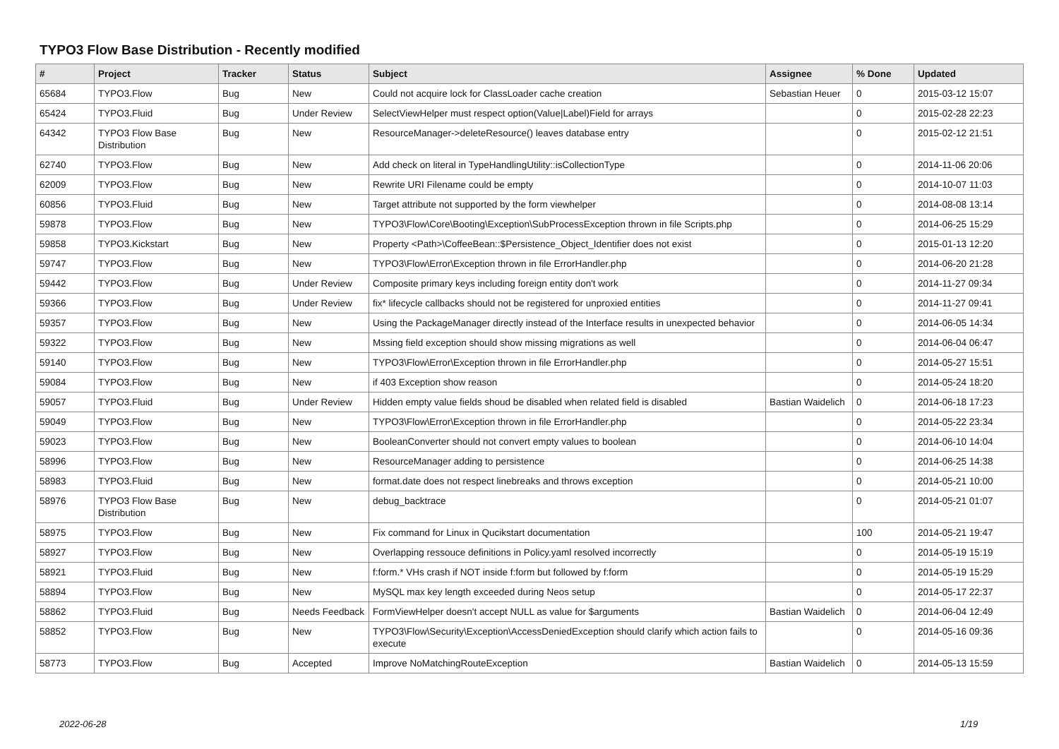TYPO3 Flow Base Distribution - Recently modified
| # | Project | Tracker | Status | Subject | Assignee | % Done | Updated |
| --- | --- | --- | --- | --- | --- | --- | --- |
| 65684 | TYPO3.Flow | Bug | New | Could not acquire lock for ClassLoader cache creation | Sebastian Heuer | 0 | 2015-03-12 15:07 |
| 65424 | TYPO3.Fluid | Bug | Under Review | SelectViewHelper must respect option(Value/Label)Field for arrays | | 0 | 2015-02-28 22:23 |
| 64342 | TYPO3 Flow Base Distribution | Bug | New | ResourceManager->deleteResource() leaves database entry | | 0 | 2015-02-12 21:51 |
| 62740 | TYPO3.Flow | Bug | New | Add check on literal in TypeHandlingUtility::isCollectionType | | 0 | 2014-11-06 20:06 |
| 62009 | TYPO3.Flow | Bug | New | Rewrite URI Filename could be empty | | 0 | 2014-10-07 11:03 |
| 60856 | TYPO3.Fluid | Bug | New | Target attribute not supported by the form viewhelper | | 0 | 2014-08-08 13:14 |
| 59878 | TYPO3.Flow | Bug | New | TYPO3\Flow\Core\Booting\Exception\SubProcessException thrown in file Scripts.php | | 0 | 2014-06-25 15:29 |
| 59858 | TYPO3.Kickstart | Bug | New | Property <Path>\CoffeeBean::$Persistence_Object_Identifier does not exist | | 0 | 2015-01-13 12:20 |
| 59747 | TYPO3.Flow | Bug | New | TYPO3\Flow\Error\Exception thrown in file ErrorHandler.php | | 0 | 2014-06-20 21:28 |
| 59442 | TYPO3.Flow | Bug | Under Review | Composite primary keys including foreign entity don't work | | 0 | 2014-11-27 09:34 |
| 59366 | TYPO3.Flow | Bug | Under Review | fix* lifecycle callbacks should not be registered for unproxied entities | | 0 | 2014-11-27 09:41 |
| 59357 | TYPO3.Flow | Bug | New | Using the PackageManager directly instead of the Interface results in unexpected behavior | | 0 | 2014-06-05 14:34 |
| 59322 | TYPO3.Flow | Bug | New | Mssing field exception should show missing migrations as well | | 0 | 2014-06-04 06:47 |
| 59140 | TYPO3.Flow | Bug | New | TYPO3\Flow\Error\Exception thrown in file ErrorHandler.php | | 0 | 2014-05-27 15:51 |
| 59084 | TYPO3.Flow | Bug | New | if 403 Exception show reason | | 0 | 2014-05-24 18:20 |
| 59057 | TYPO3.Fluid | Bug | Under Review | Hidden empty value fields shoud be disabled when related field is disabled | Bastian Waidelich | 0 | 2014-06-18 17:23 |
| 59049 | TYPO3.Flow | Bug | New | TYPO3\Flow\Error\Exception thrown in file ErrorHandler.php | | 0 | 2014-05-22 23:34 |
| 59023 | TYPO3.Flow | Bug | New | BooleanConverter should not convert empty values to boolean | | 0 | 2014-06-10 14:04 |
| 58996 | TYPO3.Flow | Bug | New | ResourceManager adding to persistence | | 0 | 2014-06-25 14:38 |
| 58983 | TYPO3.Fluid | Bug | New | format.date does not respect linebreaks and throws exception | | 0 | 2014-05-21 10:00 |
| 58976 | TYPO3 Flow Base Distribution | Bug | New | debug_backtrace | | 0 | 2014-05-21 01:07 |
| 58975 | TYPO3.Flow | Bug | New | Fix command for Linux in Qucikstart documentation | | 100 | 2014-05-21 19:47 |
| 58927 | TYPO3.Flow | Bug | New | Overlapping ressouce definitions in Policy.yaml resolved incorrectly | | 0 | 2014-05-19 15:19 |
| 58921 | TYPO3.Fluid | Bug | New | f:form.* VHs crash if NOT inside f:form but followed by f:form | | 0 | 2014-05-19 15:29 |
| 58894 | TYPO3.Flow | Bug | New | MySQL max key length exceeded during Neos setup | | 0 | 2014-05-17 22:37 |
| 58862 | TYPO3.Fluid | Bug | Needs Feedback | FormViewHelper doesn't accept NULL as value for $arguments | Bastian Waidelich | 0 | 2014-06-04 12:49 |
| 58852 | TYPO3.Flow | Bug | New | TYPO3\Flow\Security\Exception\AccessDeniedException should clarify which action fails to execute | | 0 | 2014-05-16 09:36 |
| 58773 | TYPO3.Flow | Bug | Accepted | Improve NoMatchingRouteException | Bastian Waidelich | 0 | 2014-05-13 15:59 |
2022-06-28 1/19